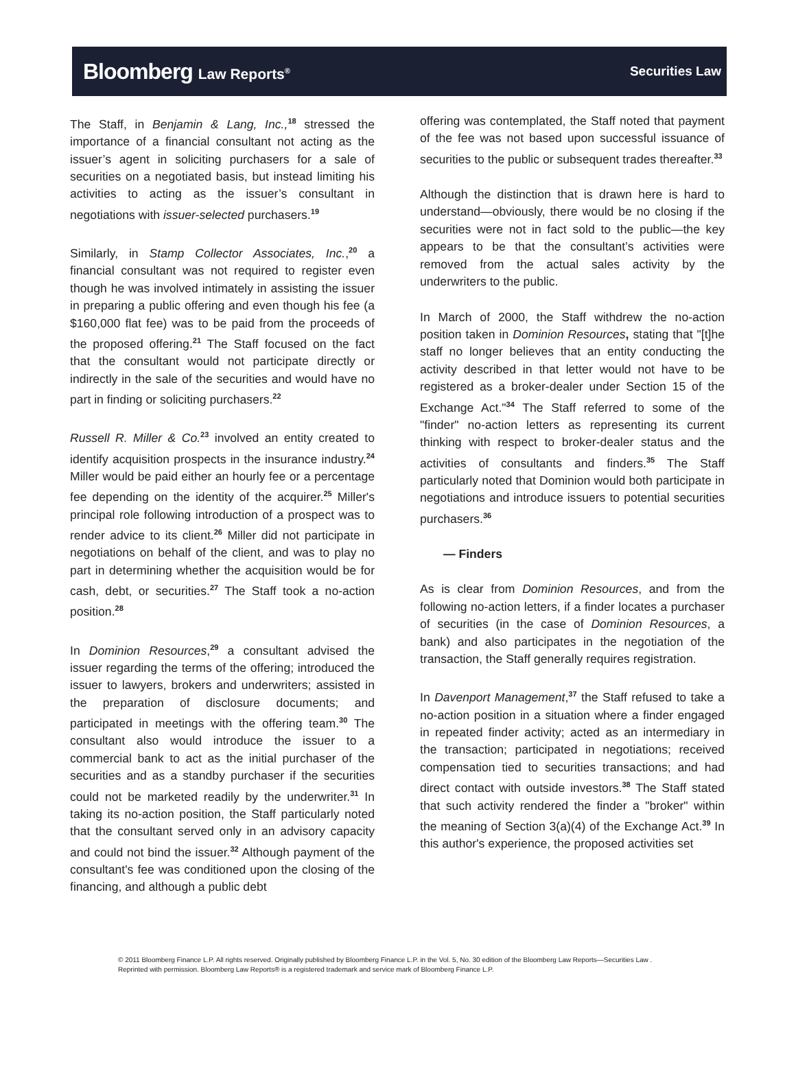Bloomberg Law Reports<sup>®</sup>
Securities Law
The Staff, in Benjamin & Lang, Inc.,<sup>18</sup> stressed the importance of a financial consultant not acting as the issuer’s agent in soliciting purchasers for a sale of securities on a negotiated basis, but instead limiting his activities to acting as the issuer’s consultant in negotiations with issuer-selected purchasers.<sup>19</sup>
Similarly, in Stamp Collector Associates, Inc.,<sup>20</sup> a financial consultant was not required to register even though he was involved intimately in assisting the issuer in preparing a public offering and even though his fee (a $160,000 flat fee) was to be paid from the proceeds of the proposed offering.<sup>21</sup> The Staff focused on the fact that the consultant would not participate directly or indirectly in the sale of the securities and would have no part in finding or soliciting purchasers.<sup>22</sup>
Russell R. Miller & Co.<sup>23</sup> involved an entity created to identify acquisition prospects in the insurance industry.<sup>24</sup> Miller would be paid either an hourly fee or a percentage fee depending on the identity of the acquirer.<sup>25</sup> Miller's principal role following introduction of a prospect was to render advice to its client.<sup>26</sup> Miller did not participate in negotiations on behalf of the client, and was to play no part in determining whether the acquisition would be for cash, debt, or securities.<sup>27</sup> The Staff took a no-action position.<sup>28</sup>
In Dominion Resources,<sup>29</sup> a consultant advised the issuer regarding the terms of the offering; introduced the issuer to lawyers, brokers and underwriters; assisted in the preparation of disclosure documents; and participated in meetings with the offering team.<sup>30</sup> The consultant also would introduce the issuer to a commercial bank to act as the initial purchaser of the securities and as a standby purchaser if the securities could not be marketed readily by the underwriter.<sup>31</sup> In taking its no-action position, the Staff particularly noted that the consultant served only in an advisory capacity and could not bind the issuer.<sup>32</sup> Although payment of the consultant's fee was conditioned upon the closing of the financing, and although a public debt
offering was contemplated, the Staff noted that payment of the fee was not based upon successful issuance of securities to the public or subsequent trades thereafter.<sup>33</sup>
Although the distinction that is drawn here is hard to understand—obviously, there would be no closing if the securities were not in fact sold to the public—the key appears to be that the consultant’s activities were removed from the actual sales activity by the underwriters to the public.
In March of 2000, the Staff withdrew the no-action position taken in Dominion Resources, stating that "[t]he staff no longer believes that an entity conducting the activity described in that letter would not have to be registered as a broker-dealer under Section 15 of the Exchange Act."<sup>34</sup> The Staff referred to some of the "finder" no-action letters as representing its current thinking with respect to broker-dealer status and the activities of consultants and finders.<sup>35</sup> The Staff particularly noted that Dominion would both participate in negotiations and introduce issuers to potential securities purchasers.<sup>36</sup>
— Finders
As is clear from Dominion Resources, and from the following no-action letters, if a finder locates a purchaser of securities (in the case of Dominion Resources, a bank) and also participates in the negotiation of the transaction, the Staff generally requires registration.
In Davenport Management,<sup>37</sup> the Staff refused to take a no-action position in a situation where a finder engaged in repeated finder activity; acted as an intermediary in the transaction; participated in negotiations; received compensation tied to securities transactions; and had direct contact with outside investors.<sup>38</sup> The Staff stated that such activity rendered the finder a "broker" within the meaning of Section 3(a)(4) of the Exchange Act.<sup>39</sup> In this author's experience, the proposed activities set
© 2011 Bloomberg Finance L.P. All rights reserved. Originally published by Bloomberg Finance L.P. in the Vol. 5, No. 30 edition of the Bloomberg Law Reports—Securities Law . Reprinted with permission. Bloomberg Law Reports® is a registered trademark and service mark of Bloomberg Finance L.P.